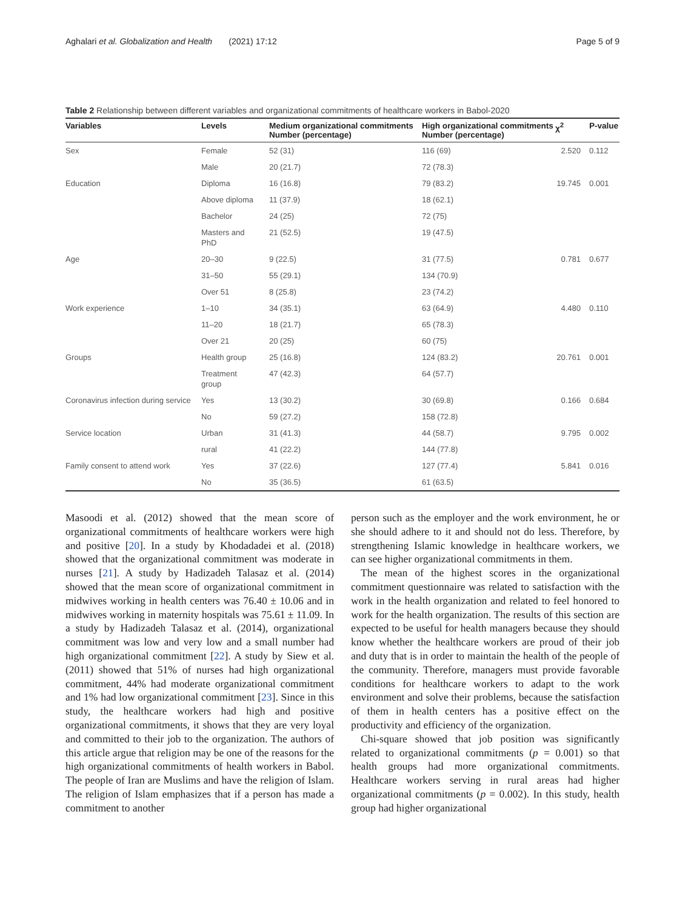Aghalari et al. Globalization and Health (2021) 17:12 Page 5 of 9
Table 2 Relationship between different variables and organizational commitments of healthcare workers in Babol-2020
| Variables | Levels | Medium organizational commitments Number (percentage) | High organizational commitments Number (percentage) | χ<sup>2</sup> | P-value |
| --- | --- | --- | --- | --- | --- |
| Sex | Female | 52 (31) | 116 (69) | 2.520 | 0.112 |
| | Male | 20 (21.7) | 72 (78.3) | | |
| Education | Diploma | 16 (16.8) | 79 (83.2) | 19.745 | 0.001 |
| | Above diploma | 11 (37.9) | 18 (62.1) | | |
| | Bachelor | 24 (25) | 72 (75) | | |
| | Masters and PhD | 21 (52.5) | 19 (47.5) | | |
| Age | 20–30 | 9 (22.5) | 31 (77.5) | 0.781 | 0.677 |
| | 31–50 | 55 (29.1) | 134 (70.9) | | |
| | Over 51 | 8 (25.8) | 23 (74.2) | | |
| Work experience | 1–10 | 34 (35.1) | 63 (64.9) | 4.480 | 0.110 |
| | 11–20 | 18 (21.7) | 65 (78.3) | | |
| | Over 21 | 20 (25) | 60 (75) | | |
| Groups | Health group | 25 (16.8) | 124 (83.2) | 20.761 | 0.001 |
| | Treatment group | 47 (42.3) | 64 (57.7) | | |
| Coronavirus infection during service | Yes | 13 (30.2) | 30 (69.8) | 0.166 | 0.684 |
| | No | 59 (27.2) | 158 (72.8) | | |
| Service location | Urban | 31 (41.3) | 44 (58.7) | 9.795 | 0.002 |
| | rural | 41 (22.2) | 144 (77.8) | | |
| Family consent to attend work | Yes | 37 (22.6) | 127 (77.4) | 5.841 | 0.016 |
| | No | 35 (36.5) | 61 (63.5) | | |
Masoodi et al. (2012) showed that the mean score of organizational commitments of healthcare workers were high and positive [20]. In a study by Khodadadei et al. (2018) showed that the organizational commitment was moderate in nurses [21]. A study by Hadizadeh Talasaz et al. (2014) showed that the mean score of organizational commitment in midwives working in health centers was 76.40 ± 10.06 and in midwives working in maternity hospitals was 75.61 ± 11.09. In a study by Hadizadeh Talasaz et al. (2014), organizational commitment was low and very low and a small number had high organizational commitment [22]. A study by Siew et al. (2011) showed that 51% of nurses had high organizational commitment, 44% had moderate organizational commitment and 1% had low organizational commitment [23]. Since in this study, the healthcare workers had high and positive organizational commitments, it shows that they are very loyal and committed to their job to the organization. The authors of this article argue that religion may be one of the reasons for the high organizational commitments of health workers in Babol. The people of Iran are Muslims and have the religion of Islam. The religion of Islam emphasizes that if a person has made a commitment to another
person such as the employer and the work environment, he or she should adhere to it and should not do less. Therefore, by strengthening Islamic knowledge in healthcare workers, we can see higher organizational commitments in them.
The mean of the highest scores in the organizational commitment questionnaire was related to satisfaction with the work in the health organization and related to feel honored to work for the health organization. The results of this section are expected to be useful for health managers because they should know whether the healthcare workers are proud of their job and duty that is in order to maintain the health of the people of the community. Therefore, managers must provide favorable conditions for healthcare workers to adapt to the work environment and solve their problems, because the satisfaction of them in health centers has a positive effect on the productivity and efficiency of the organization.
Chi-square showed that job position was significantly related to organizational commitments (p = 0.001) so that health groups had more organizational commitments. Healthcare workers serving in rural areas had higher organizational commitments (p = 0.002). In this study, health group had higher organizational